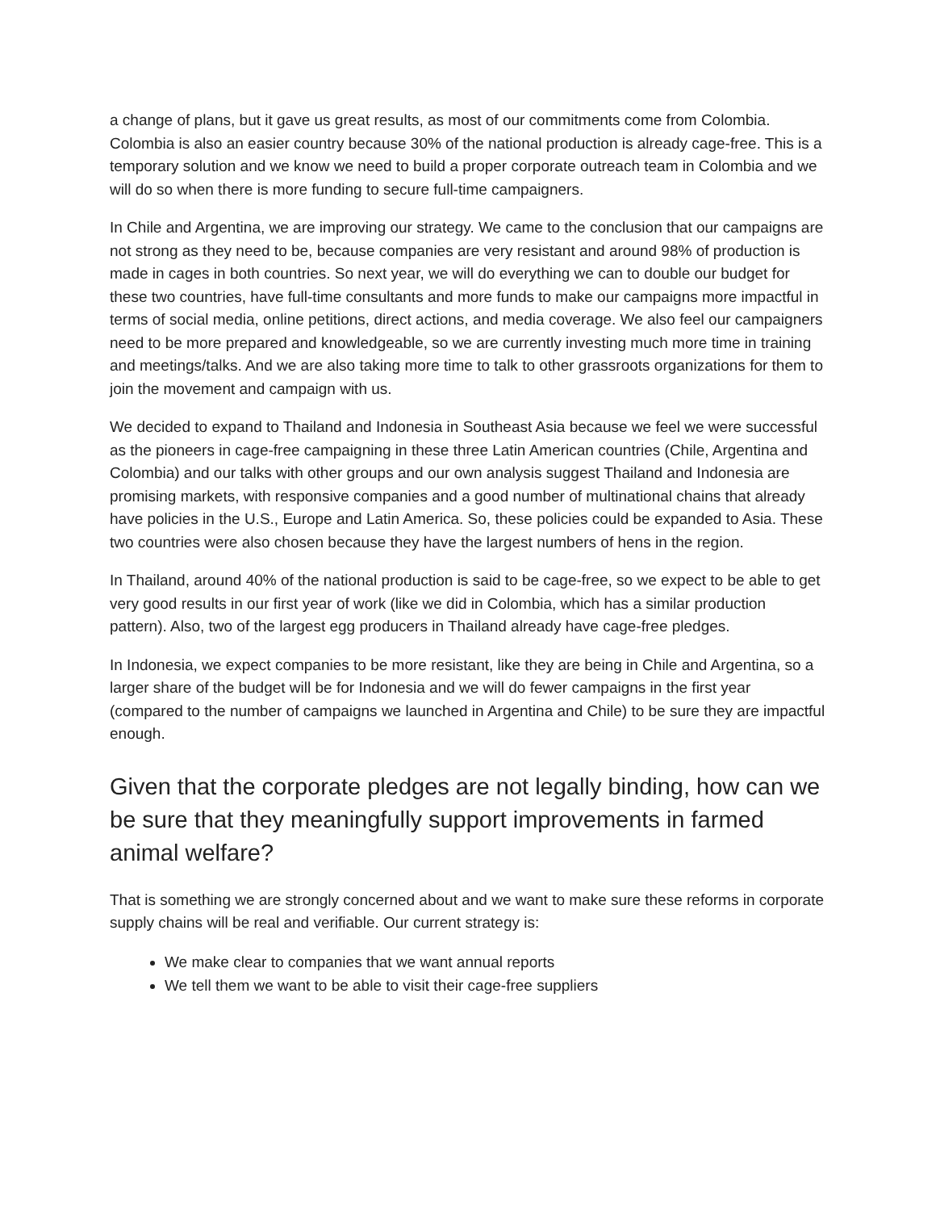a change of plans, but it gave us great results, as most of our commitments come from Colombia. Colombia is also an easier country because 30% of the national production is already cage-free. This is a temporary solution and we know we need to build a proper corporate outreach team in Colombia and we will do so when there is more funding to secure full-time campaigners.
In Chile and Argentina, we are improving our strategy. We came to the conclusion that our campaigns are not strong as they need to be, because companies are very resistant and around 98% of production is made in cages in both countries. So next year, we will do everything we can to double our budget for these two countries, have full-time consultants and more funds to make our campaigns more impactful in terms of social media, online petitions, direct actions, and media coverage. We also feel our campaigners need to be more prepared and knowledgeable, so we are currently investing much more time in training and meetings/talks. And we are also taking more time to talk to other grassroots organizations for them to join the movement and campaign with us.
We decided to expand to Thailand and Indonesia in Southeast Asia because we feel we were successful as the pioneers in cage-free campaigning in these three Latin American countries (Chile, Argentina and Colombia) and our talks with other groups and our own analysis suggest Thailand and Indonesia are promising markets, with responsive companies and a good number of multinational chains that already have policies in the U.S., Europe and Latin America. So, these policies could be expanded to Asia. These two countries were also chosen because they have the largest numbers of hens in the region.
In Thailand, around 40% of the national production is said to be cage-free, so we expect to be able to get very good results in our first year of work (like we did in Colombia, which has a similar production pattern). Also, two of the largest egg producers in Thailand already have cage-free pledges.
In Indonesia, we expect companies to be more resistant, like they are being in Chile and Argentina, so a larger share of the budget will be for Indonesia and we will do fewer campaigns in the first year (compared to the number of campaigns we launched in Argentina and Chile) to be sure they are impactful enough.
Given that the corporate pledges are not legally binding, how can we be sure that they meaningfully support improvements in farmed animal welfare?
That is something we are strongly concerned about and we want to make sure these reforms in corporate supply chains will be real and verifiable. Our current strategy is:
We make clear to companies that we want annual reports
We tell them we want to be able to visit their cage-free suppliers